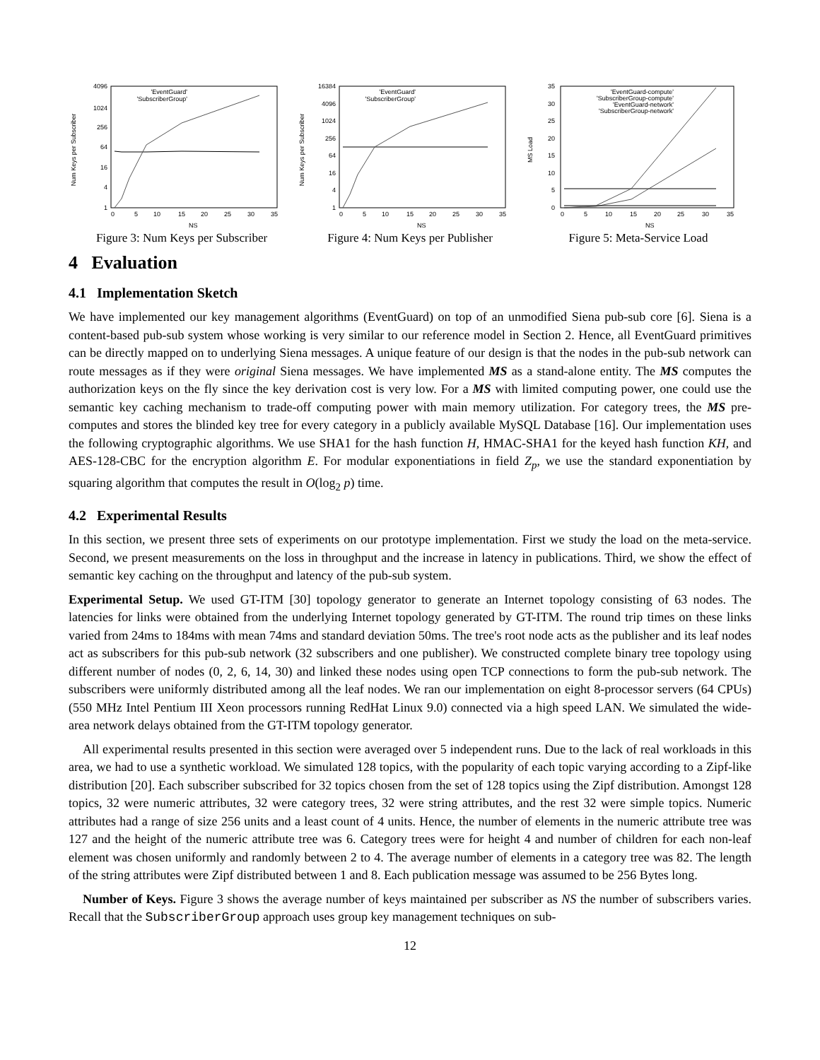4096
1024
256
64
16
4
1
0
5
10
15
20
25
30
35
NS
Num Keys per Subscriber
'EventGuard'
'SubscriberGroup'
Figure 3: Num Keys per Subscriber
16384
4096
1024
256
64
16
4
1
0
5
10
15
20
25
30
35
NS
Num Keys per Subscriber
'EventGuard'
'SubscriberGroup'
Figure 4: Num Keys per Publisher
35
30
25
20
15
10
5
0
0
5
10
15
20
25
30
35
NS
MS Load
'EventGuard-compute'
'SubscriberGroup-compute'
'EventGuard-network'
'SubscriberGroup-network'
Figure 5: Meta-Service Load
4 Evaluation
4.1 Implementation Sketch
We have implemented our key management algorithms (EventGuard) on top of an unmodified Siena pub-sub core [6]. Siena is a content-based pub-sub system whose working is very similar to our reference model in Section 2. Hence, all EventGuard primitives can be directly mapped on to underlying Siena messages. A unique feature of our design is that the nodes in the pub-sub network can route messages as if they were original Siena messages. We have implemented MS as a stand-alone entity. The MS computes the authorization keys on the fly since the key derivation cost is very low. For a MS with limited computing power, one could use the semantic key caching mechanism to trade-off computing power with main memory utilization. For category trees, the MS pre-computes and stores the blinded key tree for every category in a publicly available MySQL Database [16]. Our implementation uses the following cryptographic algorithms. We use SHA1 for the hash function H, HMAC-SHA1 for the keyed hash function KH, and AES-128-CBC for the encryption algorithm E. For modular exponentiations in field Z<sub>p</sub>, we use the standard exponentiation by squaring algorithm that computes the result in O(log<sub>2</sub> p) time.
4.2 Experimental Results
In this section, we present three sets of experiments on our prototype implementation. First we study the load on the meta-service. Second, we present measurements on the loss in throughput and the increase in latency in publications. Third, we show the effect of semantic key caching on the throughput and latency of the pub-sub system.
Experimental Setup. We used GT-ITM [30] topology generator to generate an Internet topology consisting of 63 nodes. The latencies for links were obtained from the underlying Internet topology generated by GT-ITM. The round trip times on these links varied from 24ms to 184ms with mean 74ms and standard deviation 50ms. The tree's root node acts as the publisher and its leaf nodes act as subscribers for this pub-sub network (32 subscribers and one publisher). We constructed complete binary tree topology using different number of nodes (0, 2, 6, 14, 30) and linked these nodes using open TCP connections to form the pub-sub network. The subscribers were uniformly distributed among all the leaf nodes. We ran our implementation on eight 8-processor servers (64 CPUs) (550 MHz Intel Pentium III Xeon processors running RedHat Linux 9.0) connected via a high speed LAN. We simulated the wide-area network delays obtained from the GT-ITM topology generator.
All experimental results presented in this section were averaged over 5 independent runs. Due to the lack of real workloads in this area, we had to use a synthetic workload. We simulated 128 topics, with the popularity of each topic varying according to a Zipf-like distribution [20]. Each subscriber subscribed for 32 topics chosen from the set of 128 topics using the Zipf distribution. Amongst 128 topics, 32 were numeric attributes, 32 were category trees, 32 were string attributes, and the rest 32 were simple topics. Numeric attributes had a range of size 256 units and a least count of 4 units. Hence, the number of elements in the numeric attribute tree was 127 and the height of the numeric attribute tree was 6. Category trees were for height 4 and number of children for each non-leaf element was chosen uniformly and randomly between 2 to 4. The average number of elements in a category tree was 82. The length of the string attributes were Zipf distributed between 1 and 8. Each publication message was assumed to be 256 Bytes long.
Number of Keys. Figure 3 shows the average number of keys maintained per subscriber as NS the number of subscribers varies. Recall that the SubscriberGroup approach uses group key management techniques on sub-
12